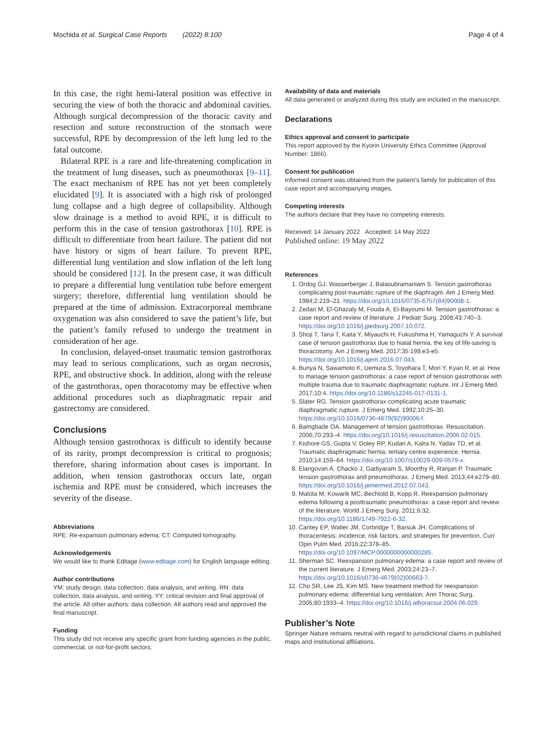Mochida et al. Surgical Case Reports (2022) 8:100 Page 4 of 4
In this case, the right hemi-lateral position was effective in securing the view of both the thoracic and abdominal cavities. Although surgical decompression of the thoracic cavity and resection and suture reconstruction of the stomach were successful, RPE by decompression of the left lung led to the fatal outcome.
Bilateral RPE is a rare and life-threatening complication in the treatment of lung diseases, such as pneumothorax [9–11]. The exact mechanism of RPE has not yet been completely elucidated [9]. It is associated with a high risk of prolonged lung collapse and a high degree of collapsibility. Although slow drainage is a method to avoid RPE, it is difficult to perform this in the case of tension gastrothorax [10]. RPE is difficult to differentiate from heart failure. The patient did not have history or signs of heart failure. To prevent RPE, differential lung ventilation and slow inflation of the left lung should be considered [12]. In the present case, it was difficult to prepare a differential lung ventilation tube before emergent surgery; therefore, differential lung ventilation should be prepared at the time of admission. Extracorporeal membrane oxygenation was also considered to save the patient’s life, but the patient’s family refused to undergo the treatment in consideration of her age.
In conclusion, delayed-onset traumatic tension gastrothorax may lead to serious complications, such as organ necrosis, RPE, and obstructive shock. In addition, along with the release of the gastrothorax, open thoracotomy may be effective when additional procedures such as diaphragmatic repair and gastrectomy are considered.
Conclusions
Although tension gastrothorax is difficult to identify because of its rarity, prompt decompression is critical to prognosis; therefore, sharing information about cases is important. In addition, when tension gastrothorax occurs late, organ ischemia and RPE must be considered, which increases the severity of the disease.
Abbreviations
RPE: Re-expansion pulmonary edema; CT: Computed tomography.
Acknowledgements
We would like to thank Editage (www.editage.com) for English language editing.
Author contributions
YM: study design, data collection, data analysis, and writing. RN: data collection, data analysis, and writing. YY: critical revision and final approval of the article. All other authors: data collection. All authors read and approved the final manuscript.
Funding
This study did not receive any specific grant from funding agencies in the public, commercial, or not-for-profit sectors.
Availability of data and materials
All data generated or analyzed during this study are included in the manuscript.
Declarations
Ethics approval and consent to participate
This report approved by the Kyorin University Ethics Committee (Approval Number: 1866).
Consent for publication
Informed consent was obtained from the patient’s family for publication of this case report and accompanying images.
Competing interests
The authors declare that they have no competing interests.
Received: 14 January 2022 Accepted: 14 May 2022
Published online: 19 May 2022
References
1. Ordog GJ, Wasserberger J, Balasubramaniam S. Tension gastrothorax complicating post-traumatic rupture of the diaphragm. Am J Emerg Med. 1984;2:219–21. https://doi.org/10.1016/0735-6757(84)90008-1.
2. Zedan M, El-Ghazaly M, Fouda A, El-Bayoumi M. Tension gastrothorax: a case report and review of literature. J Pediatr Surg. 2008;43:740–3. https://doi.org/10.1016/j.jpedsurg.2007.10.072.
3. Shoji T, Tarui T, Kaita Y, Miyauchi H, Fukushima H, Yamaguchi Y. A survival case of tension gastrothorax due to hiatal hernia, the key of life-saving is thoracotomy. Am J Emerg Med. 2017;35:199.e3-e5. https://doi.org/10.1016/j.ajem.2016.07.043.
4. Bunya N, Sawamoto K, Uemura S, Toyohara T, Mori Y, Kyan R, et al. How to manage tension gastrothorax: a case report of tension gastrothorax with multiple trauma due to traumatic diaphragmatic rupture. Int J Emerg Med. 2017;10:4. https://doi.org/10.1186/s12245-017-0131-1.
5. Slater RG. Tension gastrothorax complicating acute traumatic diaphragmatic rupture. J Emerg Med. 1992;10:25–30. https://doi.org/10.1016/0736-4679(92)90006-f.
6. Bamgbade OA. Management of tension gastrothorax. Resuscitation. 2006;70:293–4. https://doi.org/10.1016/j.resuscitation.2006.02.015.
7. Kishore GS, Gupta V, Doley RP, Kudari A, Kalra N, Yadav TD, et al. Traumatic diaphragmatic hernia: tertiary centre experience. Hernia. 2010;14:159–64. https://doi.org/10.1007/s10029-009-0579-x.
8. Elangovan A, Chacko J, Gadiyaram S, Moorthy R, Ranjan P. Traumatic tension gastrothorax and pneumothorax. J Emerg Med. 2013;44:e279–80. https://doi.org/10.1016/j.jemermed.2012.07.043.
9. Malota M, Kowarik MC, Bechtold B, Kopp R. Reexpansion pulmonary edema following a posttraumatic pneumothorax: a case report and review of the literature. World J Emerg Surg. 2011;6:32. https://doi.org/10.1186/1749-7922-6-32.
10. Cantey EP, Walter JM, Corbridge T, Barsuk JH. Complications of thoracentesis: incidence, risk factors, and strategies for prevention. Curr Opin Pulm Med. 2016;22:378–85. https://doi.org/10.1097/MCP.0000000000000285.
11. Sherman SC. Reexpansion pulmonary edema: a case report and review of the current literature. J Emerg Med. 2003;24:23–7. https://doi.org/10.1016/s0736-4679(02)00663-7.
12. Cho SR, Lee JS, Kim MS. New treatment method for reexpansion pulmonary edema: differential lung ventilation. Ann Thorac Surg. 2005;80:1933–4. https://doi.org/10.1016/j.athoracsur.2004.06.029.
Publisher’s Note
Springer Nature remains neutral with regard to jurisdictional claims in published maps and institutional affiliations.